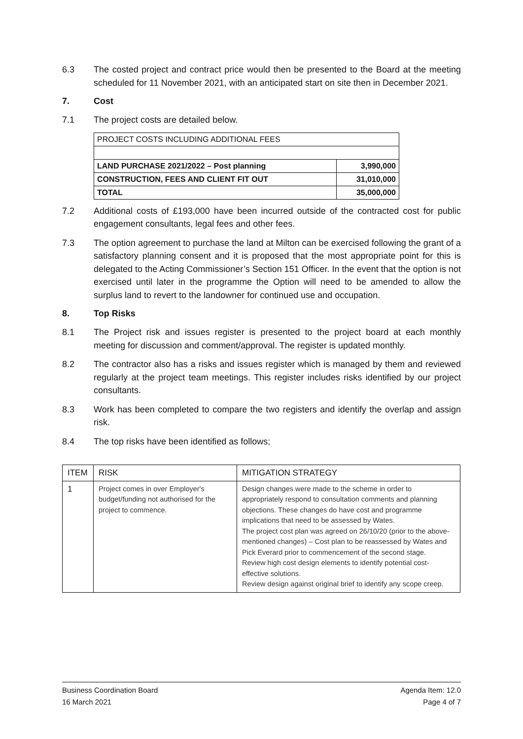6.3 The costed project and contract price would then be presented to the Board at the meeting scheduled for 11 November 2021, with an anticipated start on site then in December 2021.
7. Cost
7.1 The project costs are detailed below.
| PROJECT COSTS INCLUDING ADDITIONAL FEES | |
| LAND PURCHASE 2021/2022 – Post planning | 3,990,000 |
| CONSTRUCTION, FEES AND CLIENT FIT OUT | 31,010,000 |
| TOTAL | 35,000,000 |
7.2 Additional costs of £193,000 have been incurred outside of the contracted cost for public engagement consultants, legal fees and other fees.
7.3 The option agreement to purchase the land at Milton can be exercised following the grant of a satisfactory planning consent and it is proposed that the most appropriate point for this is delegated to the Acting Commissioner’s Section 151 Officer. In the event that the option is not exercised until later in the programme the Option will need to be amended to allow the surplus land to revert to the landowner for continued use and occupation.
8. Top Risks
8.1 The Project risk and issues register is presented to the project board at each monthly meeting for discussion and comment/approval. The register is updated monthly.
8.2 The contractor also has a risks and issues register which is managed by them and reviewed regularly at the project team meetings. This register includes risks identified by our project consultants.
8.3 Work has been completed to compare the two registers and identify the overlap and assign risk.
8.4 The top risks have been identified as follows;
| ITEM | RISK | MITIGATION STRATEGY |
| --- | --- | --- |
| 1 | Project comes in over Employer's budget/funding not authorised for the project to commence. | Design changes were made to the scheme in order to appropriately respond to consultation comments and planning objections. These changes do have cost and programme implications that need to be assessed by Wates. The project cost plan was agreed on 26/10/20 (prior to the above-mentioned changes) – Cost plan to be reassessed by Wates and Pick Everard prior to commencement of the second stage. Review high cost design elements to identify potential cost-effective solutions. Review design against original brief to identify any scope creep. |
Business Coordination Board
16 March 2021
Agenda Item: 12.0
Page 4 of 7